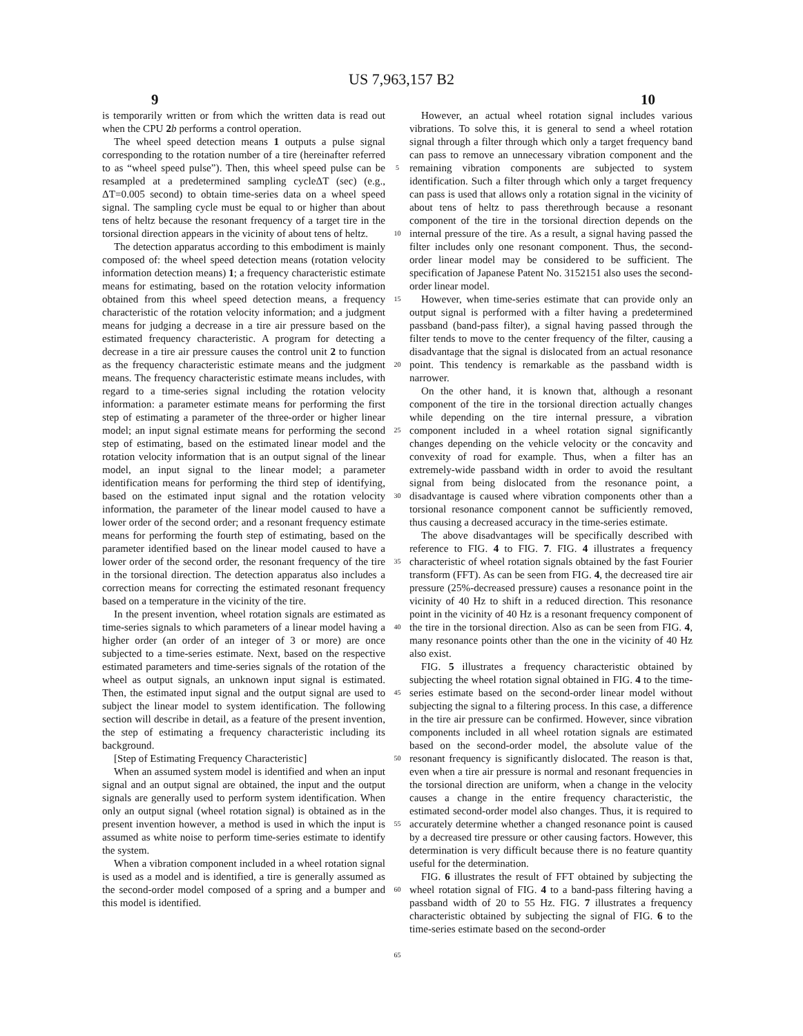US 7,963,157 B2
9 10
is temporarily written or from which the written data is read out when the CPU 2 b performs a control operation.
The wheel speed detection means 1 outputs a pulse signal corresponding to the rotation number of a tire (hereinafter referred to as “wheel speed pulse”). Then, this wheel speed pulse can be resampled at a predetermined sampling cycleΔT (sec) (e.g., ΔT=0.005 second) to obtain time-series data on a wheel speed signal. The sampling cycle must be equal to or higher than about tens of heltz because the resonant frequency of a target tire in the torsional direction appears in the vicinity of about tens of heltz.
The detection apparatus according to this embodiment is mainly composed of: the wheel speed detection means (rotation velocity information detection means) 1; a frequency characteristic estimate means for estimating, based on the rotation velocity information obtained from this wheel speed detection means, a frequency characteristic of the rotation velocity information; and a judgment means for judging a decrease in a tire air pressure based on the estimated frequency characteristic. A program for detecting a decrease in a tire air pressure causes the control unit 2 to function as the frequency characteristic estimate means and the judgment means. The frequency characteristic estimate means includes, with regard to a time-series signal including the rotation velocity information: a parameter estimate means for performing the first step of estimating a parameter of the three-order or higher linear model; an input signal estimate means for performing the second step of estimating, based on the estimated linear model and the rotation velocity information that is an output signal of the linear model, an input signal to the linear model; a parameter identification means for performing the third step of identifying, based on the estimated input signal and the rotation velocity information, the parameter of the linear model caused to have a lower order of the second order; and a resonant frequency estimate means for performing the fourth step of estimating, based on the parameter identified based on the linear model caused to have a lower order of the second order, the resonant frequency of the tire in the torsional direction. The detection apparatus also includes a correction means for correcting the estimated resonant frequency based on a temperature in the vicinity of the tire.
In the present invention, wheel rotation signals are estimated as time-series signals to which parameters of a linear model having a higher order (an order of an integer of 3 or more) are once subjected to a time-series estimate. Next, based on the respective estimated parameters and time-series signals of the rotation of the wheel as output signals, an unknown input signal is estimated. Then, the estimated input signal and the output signal are used to subject the linear model to system identification. The following section will describe in detail, as a feature of the present invention, the step of estimating a frequency characteristic including its background.
[Step of Estimating Frequency Characteristic]
When an assumed system model is identified and when an input signal and an output signal are obtained, the input and the output signals are generally used to perform system identification. When only an output signal (wheel rotation signal) is obtained as in the present invention however, a method is used in which the input is assumed as white noise to perform time-series estimate to identify the system.
When a vibration component included in a wheel rotation signal is used as a model and is identified, a tire is generally assumed as the second-order model composed of a spring and a bumper and this model is identified.
5
10
15
20
25
30
35
40
45
50
55
60
65
However, an actual wheel rotation signal includes various vibrations. To solve this, it is general to send a wheel rotation signal through a filter through which only a target frequency band can pass to remove an unnecessary vibration component and the remaining vibration components are subjected to system identification. Such a filter through which only a target frequency can pass is used that allows only a rotation signal in the vicinity of about tens of heltz to pass therethrough because a resonant component of the tire in the torsional direction depends on the internal pressure of the tire. As a result, a signal having passed the filter includes only one resonant component. Thus, the second-order linear model may be considered to be sufficient. The specification of Japanese Patent No. 3152151 also uses the second-order linear model.
However, when time-series estimate that can provide only an output signal is performed with a filter having a predetermined passband (band-pass filter), a signal having passed through the filter tends to move to the center frequency of the filter, causing a disadvantage that the signal is dislocated from an actual resonance point. This tendency is remarkable as the passband width is narrower.
On the other hand, it is known that, although a resonant component of the tire in the torsional direction actually changes while depending on the tire internal pressure, a vibration component included in a wheel rotation signal significantly changes depending on the vehicle velocity or the concavity and convexity of road for example. Thus, when a filter has an extremely-wide passband width in order to avoid the resultant signal from being dislocated from the resonance point, a disadvantage is caused where vibration components other than a torsional resonance component cannot be sufficiently removed, thus causing a decreased accuracy in the time-series estimate.
The above disadvantages will be specifically described with reference to FIG. 4 to FIG. 7. FIG. 4 illustrates a frequency characteristic of wheel rotation signals obtained by the fast Fourier transform (FFT). As can be seen from FIG. 4, the decreased tire air pressure (25%-decreased pressure) causes a resonance point in the vicinity of 40 Hz to shift in a reduced direction. This resonance point in the vicinity of 40 Hz is a resonant frequency component of the tire in the torsional direction. Also as can be seen from FIG. 4, many resonance points other than the one in the vicinity of 40 Hz also exist.
FIG. 5 illustrates a frequency characteristic obtained by subjecting the wheel rotation signal obtained in FIG. 4 to the time-series estimate based on the second-order linear model without subjecting the signal to a filtering process. In this case, a difference in the tire air pressure can be confirmed. However, since vibration components included in all wheel rotation signals are estimated based on the second-order model, the absolute value of the resonant frequency is significantly dislocated. The reason is that, even when a tire air pressure is normal and resonant frequencies in the torsional direction are uniform, when a change in the velocity causes a change in the entire frequency characteristic, the estimated second-order model also changes. Thus, it is required to accurately determine whether a changed resonance point is caused by a decreased tire pressure or other causing factors. However, this determination is very difficult because there is no feature quantity useful for the determination.
FIG. 6 illustrates the result of FFT obtained by subjecting the wheel rotation signal of FIG. 4 to a band-pass filtering having a passband width of 20 to 55 Hz. FIG. 7 illustrates a frequency characteristic obtained by subjecting the signal of FIG. 6 to the time-series estimate based on the second-order